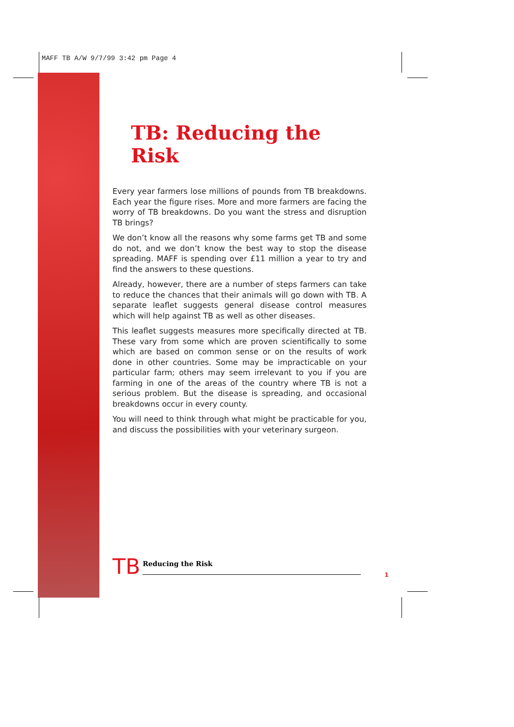MAFF TB A/W 9/7/99 3:42 pm Page 4
TB: Reducing the Risk
Every year farmers lose millions of pounds from TB breakdowns. Each year the figure rises. More and more farmers are facing the worry of TB breakdowns. Do you want the stress and disruption TB brings?
We don’t know all the reasons why some farms get TB and some do not, and we don’t know the best way to stop the disease spreading. MAFF is spending over £11 million a year to try and find the answers to these questions.
Already, however, there are a number of steps farmers can take to reduce the chances that their animals will go down with TB. A separate leaflet suggests general disease control measures which will help against TB as well as other diseases.
This leaflet suggests measures more specifically directed at TB. These vary from some which are proven scientifically to some which are based on common sense or on the results of work done in other countries. Some may be impracticable on your particular farm; others may seem irrelevant to you if you are farming in one of the areas of the country where TB is not a serious problem. But the disease is spreading, and occasional breakdowns occur in every county.
You will need to think through what might be practicable for you, and discuss the possibilities with your veterinary surgeon.
TB Reducing the Risk
1